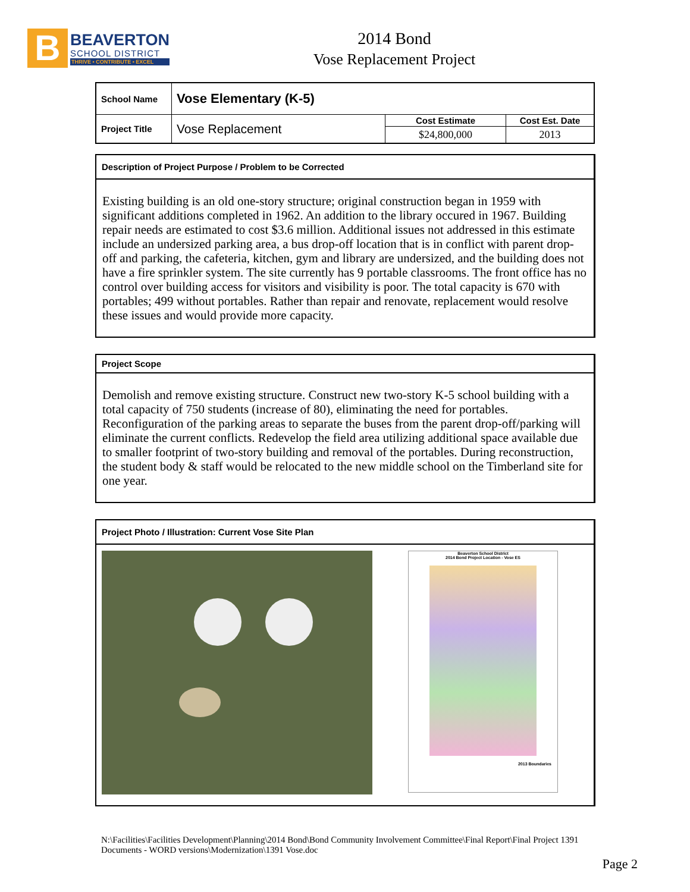B
BEAVERTON
SCHOOL DISTRICT
THRIVE • CONTRIBUTE • EXCEL
2014 Bond
Vose Replacement Project
| School Name | Vose Elementary (K-5) | | |
| Project Title | Vose Replacement | Cost Estimate | Cost Est. Date |
| | | $24,800,000 | 2013 |
Description of Project Purpose / Problem to be Corrected
Existing building is an old one-story structure; original construction began in 1959 with significant additions completed in 1962. An addition to the library occured in 1967. Building repair needs are estimated to cost $3.6 million. Additional issues not addressed in this estimate include an undersized parking area, a bus drop-off location that is in conflict with parent drop-off and parking, the cafeteria, kitchen, gym and library are undersized, and the building does not have a fire sprinkler system. The site currently has 9 portable classrooms. The front office has no control over building access for visitors and visibility is poor. The total capacity is 670 with portables; 499 without portables. Rather than repair and renovate, replacement would resolve these issues and would provide more capacity.
Project Scope
Demolish and remove existing structure. Construct new two-story K-5 school building with a total capacity of 750 students (increase of 80), eliminating the need for portables. Reconfiguration of the parking areas to separate the buses from the parent drop-off/parking will eliminate the current conflicts. Redevelop the field area utilizing additional space available due to smaller footprint of two-story building and removal of the portables. During reconstruction, the student body & staff would be relocated to the new middle school on the Timberland site for one year.
Project Photo / Illustration: Current Vose Site Plan
Beaverton School District
2014 Bond Project Location - Vose ES
2013 Boundaries
N:\Facilities\Facilities Development\Planning\2014 Bond\Bond Community Involvement Committee\Final Report\Final Project 1391 Documents - WORD versions\Modernization\1391 Vose.doc
Page 2